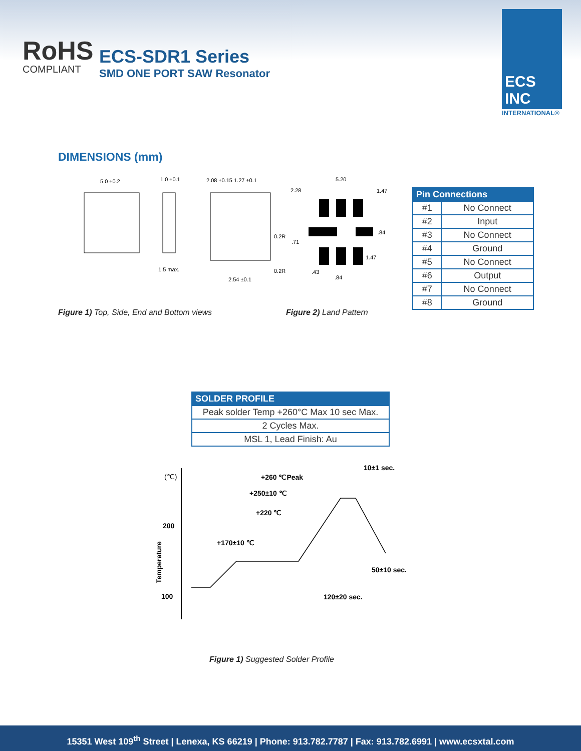RoHS
COMPLIANT
ECS-SDR1 Series
SMD ONE PORT SAW Resonator
ECS INC
INTERNATIONAL®
DIMENSIONS (mm)
5.0 ±0.2
1.0 ±0.1
1.5 max.
2.08 ±0.15 1.27 ±0.1
2.54 ±0.1
0.2R
0.2R
5.20
2.28
1.47
.84
.71
1.47
.43
.84
Figure 1) Top, Side, End and Bottom views
Figure 2) Land Pattern
| Pin Connections | |
| --- | --- |
| #1 | No Connect |
| #2 | Input |
| #3 | No Connect |
| #4 | Ground |
| #5 | No Connect |
| #6 | Output |
| #7 | No Connect |
| #8 | Ground |
| SOLDER PROFILE |
| --- |
| Peak solder Temp +260°C Max 10 sec Max. |
| 2 Cycles Max. |
| MSL 1, Lead Finish: Au |
(℃)
200
100
Temperature
10±1 sec.
+260 ℃Peak
+250±10 ℃
+220 ℃
+170±10 ℃
50±10 sec.
120±20 sec.
Figure 1) Suggested Solder Profile
15351 West 109<sup>th</sup> Street | Lenexa, KS 66219 | Phone: 913.782.7787 | Fax: 913.782.6991 | www.ecsxtal.com